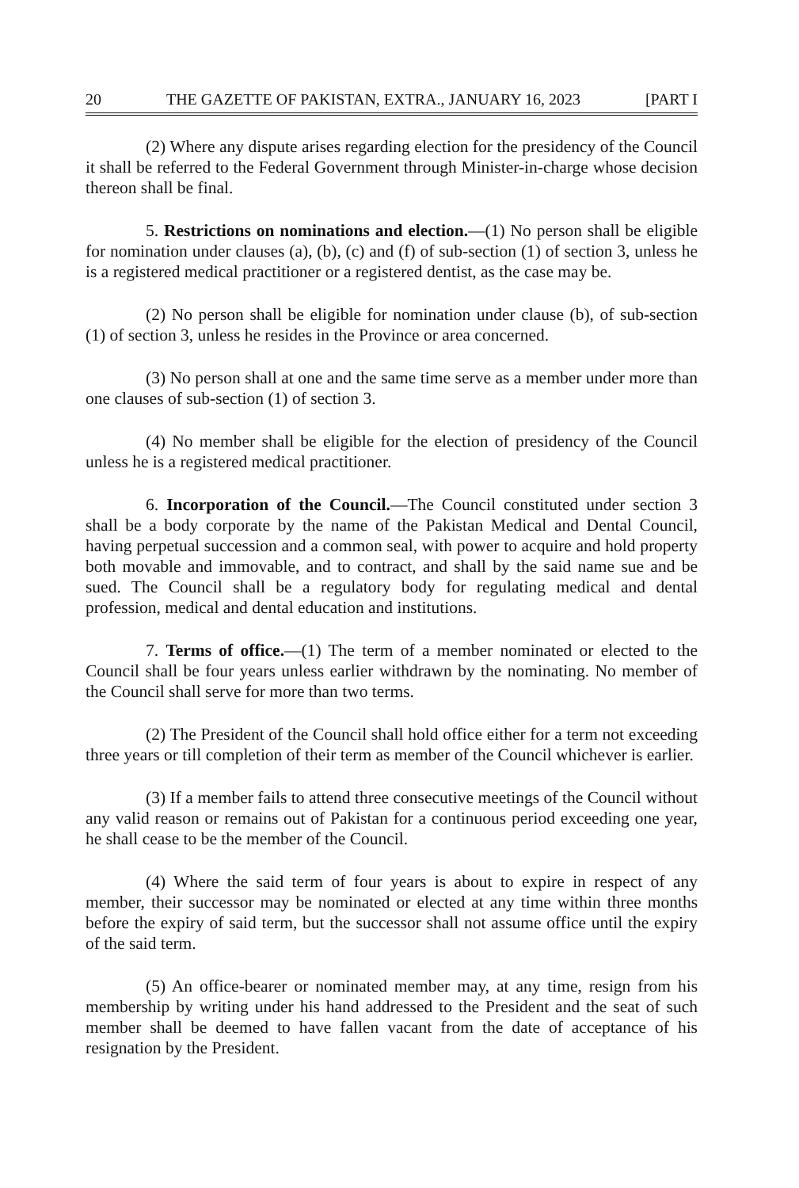20 THE GAZETTE OF PAKISTAN, EXTRA., JANUARY 16, 2023 [PART I
(2) Where any dispute arises regarding election for the presidency of the Council it shall be referred to the Federal Government through Minister-in-charge whose decision thereon shall be final.
5. Restrictions on nominations and election.—(1) No person shall be eligible for nomination under clauses (a), (b), (c) and (f) of sub-section (1) of section 3, unless he is a registered medical practitioner or a registered dentist, as the case may be.
(2) No person shall be eligible for nomination under clause (b), of sub-section (1) of section 3, unless he resides in the Province or area concerned.
(3) No person shall at one and the same time serve as a member under more than one clauses of sub-section (1) of section 3.
(4) No member shall be eligible for the election of presidency of the Council unless he is a registered medical practitioner.
6. Incorporation of the Council.—The Council constituted under section 3 shall be a body corporate by the name of the Pakistan Medical and Dental Council, having perpetual succession and a common seal, with power to acquire and hold property both movable and immovable, and to contract, and shall by the said name sue and be sued. The Council shall be a regulatory body for regulating medical and dental profession, medical and dental education and institutions.
7. Terms of office.—(1) The term of a member nominated or elected to the Council shall be four years unless earlier withdrawn by the nominating. No member of the Council shall serve for more than two terms.
(2) The President of the Council shall hold office either for a term not exceeding three years or till completion of their term as member of the Council whichever is earlier.
(3) If a member fails to attend three consecutive meetings of the Council without any valid reason or remains out of Pakistan for a continuous period exceeding one year, he shall cease to be the member of the Council.
(4) Where the said term of four years is about to expire in respect of any member, their successor may be nominated or elected at any time within three months before the expiry of said term, but the successor shall not assume office until the expiry of the said term.
(5) An office-bearer or nominated member may, at any time, resign from his membership by writing under his hand addressed to the President and the seat of such member shall be deemed to have fallen vacant from the date of acceptance of his resignation by the President.